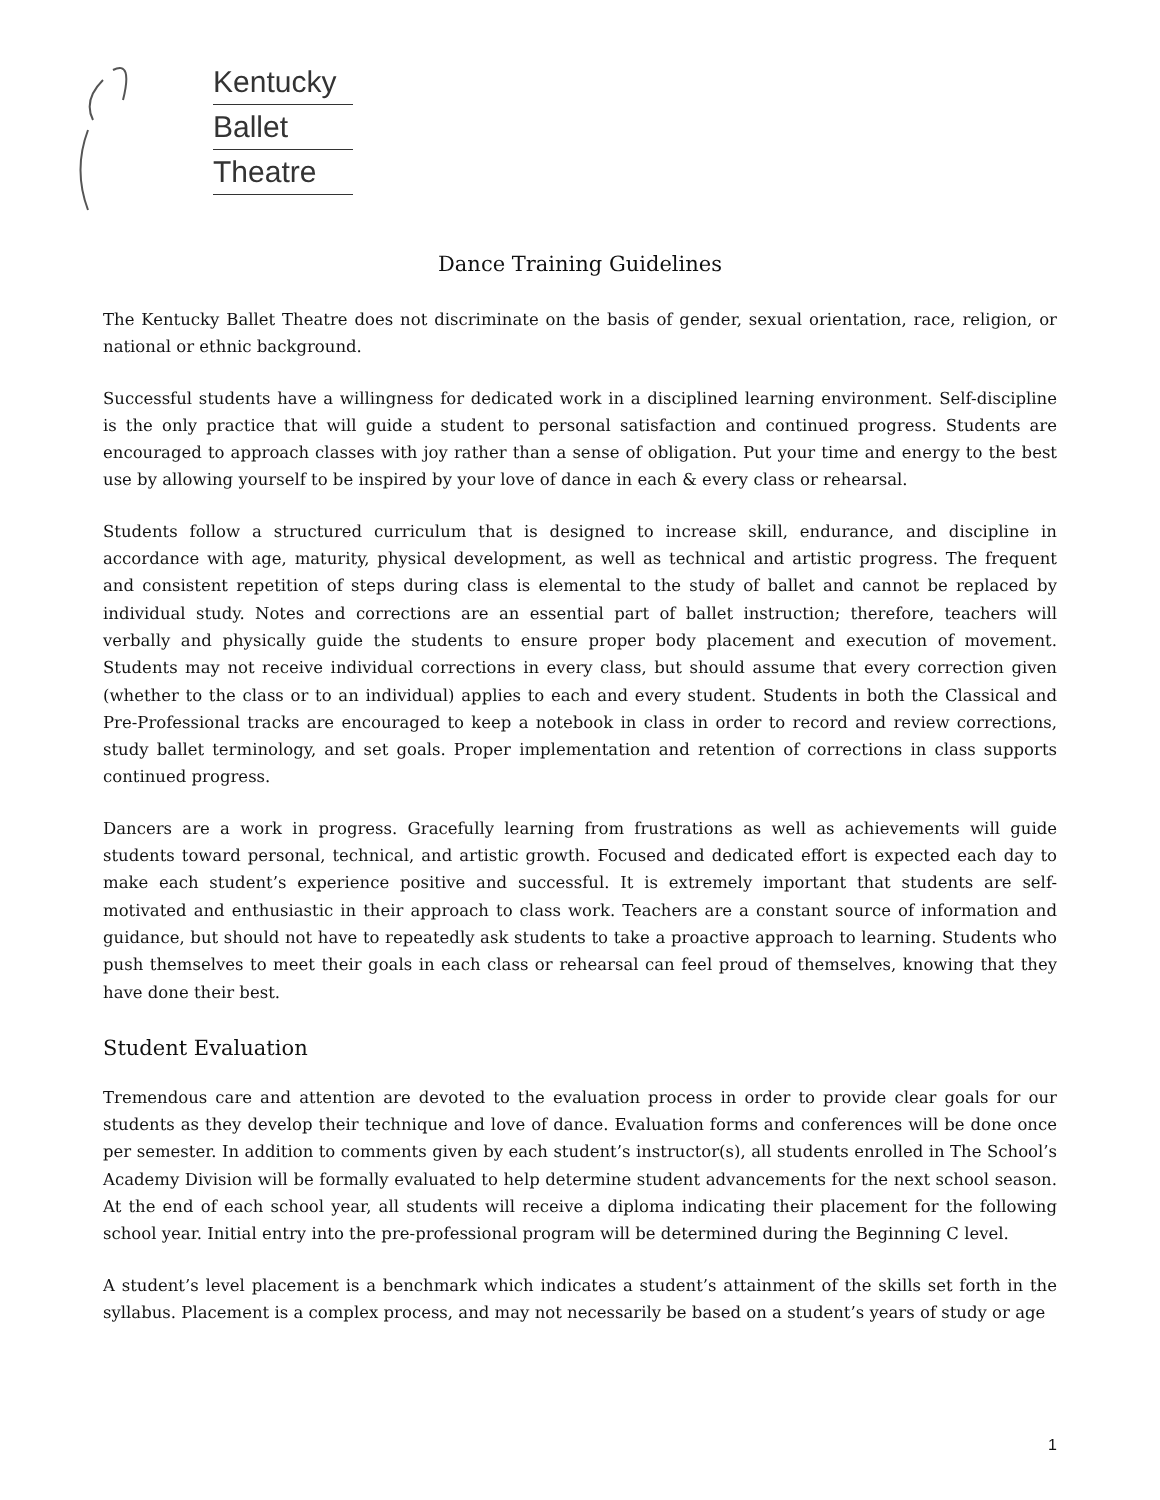Kentucky
Ballet
Theatre
Dance Training Guidelines
The Kentucky Ballet Theatre does not discriminate on the basis of gender, sexual orientation, race, religion, or national or ethnic background.
Successful students have a willingness for dedicated work in a disciplined learning environment. Self-discipline is the only practice that will guide a student to personal satisfaction and continued progress. Students are encouraged to approach classes with joy rather than a sense of obligation. Put your time and energy to the best use by allowing yourself to be inspired by your love of dance in each & every class or rehearsal.
Students follow a structured curriculum that is designed to increase skill, endurance, and discipline in accordance with age, maturity, physical development, as well as technical and artistic progress. The frequent and consistent repetition of steps during class is elemental to the study of ballet and cannot be replaced by individual study. Notes and corrections are an essential part of ballet instruction; therefore, teachers will verbally and physically guide the students to ensure proper body placement and execution of movement. Students may not receive individual corrections in every class, but should assume that every correction given (whether to the class or to an individual) applies to each and every student. Students in both the Classical and Pre-Professional tracks are encouraged to keep a notebook in class in order to record and review corrections, study ballet terminology, and set goals. Proper implementation and retention of corrections in class supports continued progress.
Dancers are a work in progress. Gracefully learning from frustrations as well as achievements will guide students toward personal, technical, and artistic growth. Focused and dedicated effort is expected each day to make each student’s experience positive and successful. It is extremely important that students are self-motivated and enthusiastic in their approach to class work. Teachers are a constant source of information and guidance, but should not have to repeatedly ask students to take a proactive approach to learning. Students who push themselves to meet their goals in each class or rehearsal can feel proud of themselves, knowing that they have done their best.
Student Evaluation
Tremendous care and attention are devoted to the evaluation process in order to provide clear goals for our students as they develop their technique and love of dance. Evaluation forms and conferences will be done once per semester. In addition to comments given by each student’s instructor(s), all students enrolled in The School’s Academy Division will be formally evaluated to help determine student advancements for the next school season. At the end of each school year, all students will receive a diploma indicating their placement for the following school year. Initial entry into the pre-professional program will be determined during the Beginning C level.
A student’s level placement is a benchmark which indicates a student’s attainment of the skills set forth in the syllabus. Placement is a complex process, and may not necessarily be based on a student’s years of study or age
1